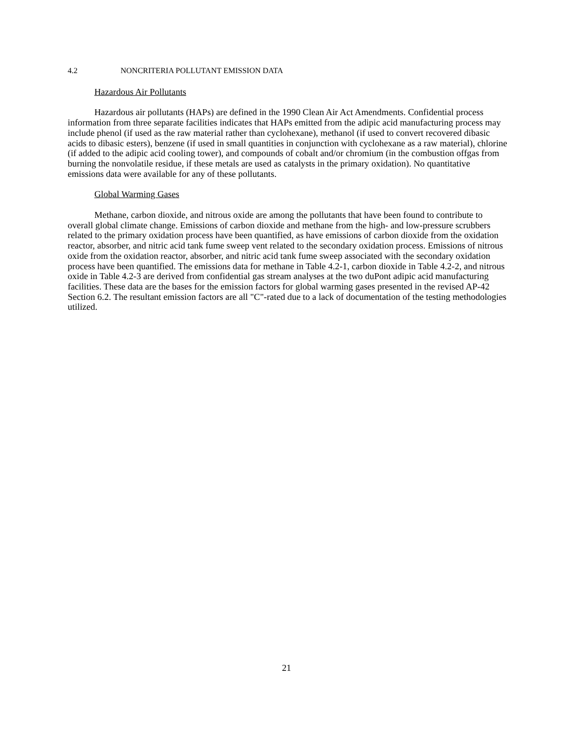4.2 NONCRITERIA POLLUTANT EMISSION DATA
Hazardous Air Pollutants
Hazardous air pollutants (HAPs) are defined in the 1990 Clean Air Act Amendments. Confidential process information from three separate facilities indicates that HAPs emitted from the adipic acid manufacturing process may include phenol (if used as the raw material rather than cyclohexane), methanol (if used to convert recovered dibasic acids to dibasic esters), benzene (if used in small quantities in conjunction with cyclohexane as a raw material), chlorine (if added to the adipic acid cooling tower), and compounds of cobalt and/or chromium (in the combustion offgas from burning the nonvolatile residue, if these metals are used as catalysts in the primary oxidation). No quantitative emissions data were available for any of these pollutants.
Global Warming Gases
Methane, carbon dioxide, and nitrous oxide are among the pollutants that have been found to contribute to overall global climate change. Emissions of carbon dioxide and methane from the high- and low-pressure scrubbers related to the primary oxidation process have been quantified, as have emissions of carbon dioxide from the oxidation reactor, absorber, and nitric acid tank fume sweep vent related to the secondary oxidation process. Emissions of nitrous oxide from the oxidation reactor, absorber, and nitric acid tank fume sweep associated with the secondary oxidation process have been quantified. The emissions data for methane in Table 4.2-1, carbon dioxide in Table 4.2-2, and nitrous oxide in Table 4.2-3 are derived from confidential gas stream analyses at the two duPont adipic acid manufacturing facilities. These data are the bases for the emission factors for global warming gases presented in the revised AP-42 Section 6.2. The resultant emission factors are all "C"-rated due to a lack of documentation of the testing methodologies utilized.
21